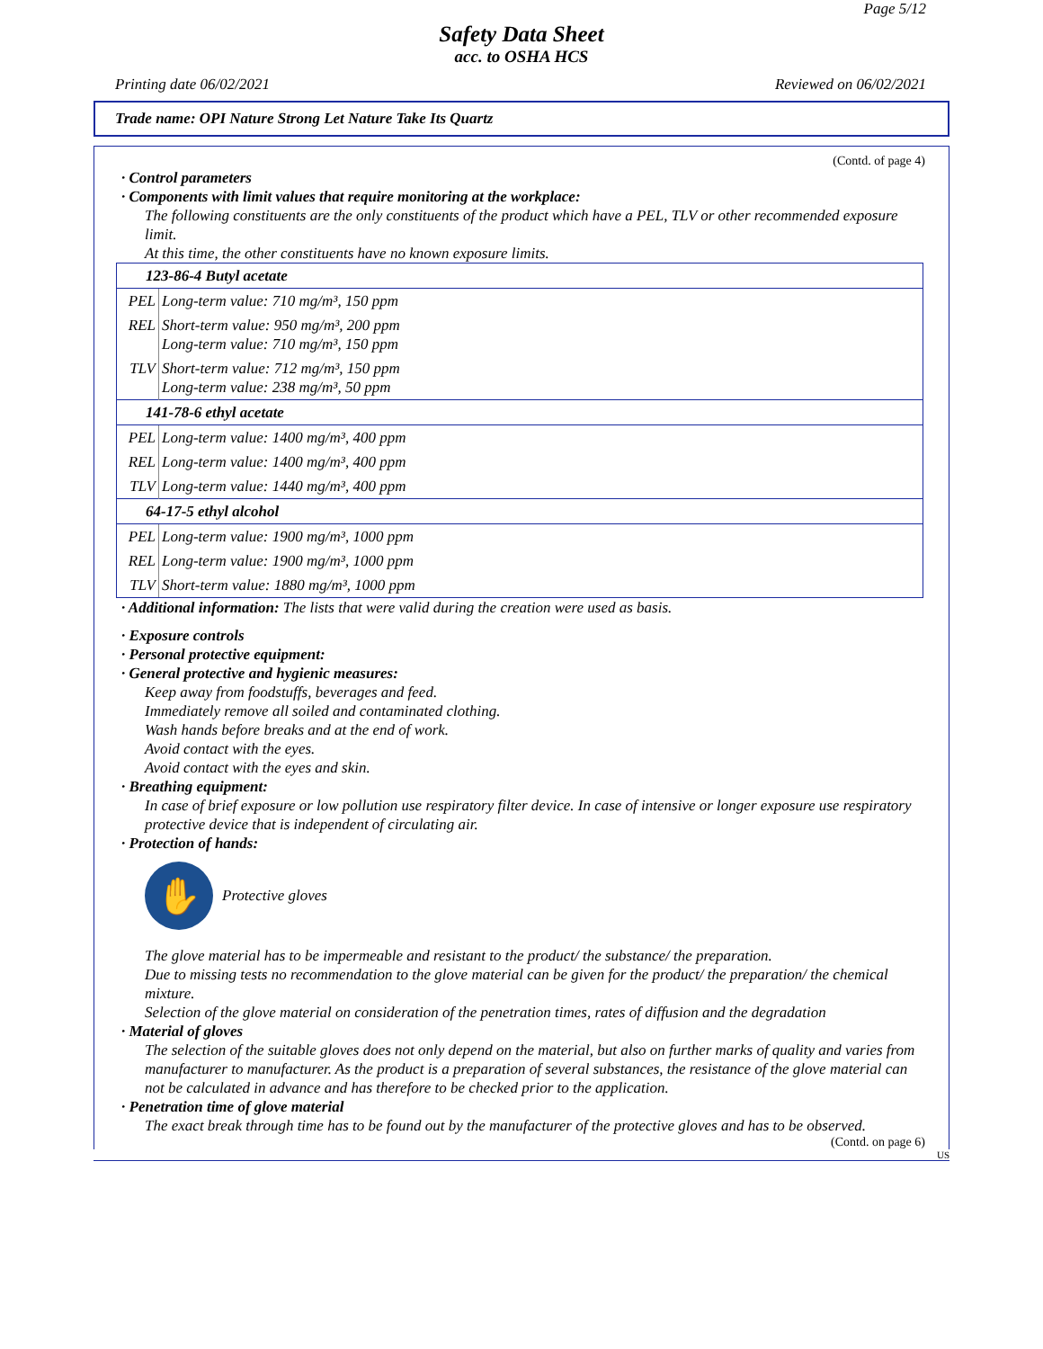Page 5/12
Safety Data Sheet
acc. to OSHA HCS
Printing date 06/02/2021 Reviewed on 06/02/2021
Trade name: OPI Nature Strong Let Nature Take Its Quartz
(Contd. of page 4)
· Control parameters
· Components with limit values that require monitoring at the workplace:
The following constituents are the only constituents of the product which have a PEL, TLV or other recommended exposure limit.
At this time, the other constituents have no known exposure limits.
| 123-86-4 Butyl acetate | |
| PEL | Long-term value: 710 mg/m³, 150 ppm |
| REL | Short-term value: 950 mg/m³, 200 ppm Long-term value: 710 mg/m³, 150 ppm |
| TLV | Short-term value: 712 mg/m³, 150 ppm Long-term value: 238 mg/m³, 50 ppm |
| 141-78-6 ethyl acetate | |
| PEL | Long-term value: 1400 mg/m³, 400 ppm |
| REL | Long-term value: 1400 mg/m³, 400 ppm |
| TLV | Long-term value: 1440 mg/m³, 400 ppm |
| 64-17-5 ethyl alcohol | |
| PEL | Long-term value: 1900 mg/m³, 1000 ppm |
| REL | Long-term value: 1900 mg/m³, 1000 ppm |
| TLV | Short-term value: 1880 mg/m³, 1000 ppm |
· Additional information: The lists that were valid during the creation were used as basis.
· Exposure controls
· Personal protective equipment:
· General protective and hygienic measures:
Keep away from foodstuffs, beverages and feed.
Immediately remove all soiled and contaminated clothing.
Wash hands before breaks and at the end of work.
Avoid contact with the eyes.
Avoid contact with the eyes and skin.
· Breathing equipment:
In case of brief exposure or low pollution use respiratory filter device. In case of intensive or longer exposure use respiratory protective device that is independent of circulating air.
· Protection of hands:
✋
Protective gloves
The glove material has to be impermeable and resistant to the product/ the substance/ the preparation.
Due to missing tests no recommendation to the glove material can be given for the product/ the preparation/ the chemical mixture.
Selection of the glove material on consideration of the penetration times, rates of diffusion and the degradation
· Material of gloves
The selection of the suitable gloves does not only depend on the material, but also on further marks of quality and varies from manufacturer to manufacturer. As the product is a preparation of several substances, the resistance of the glove material can not be calculated in advance and has therefore to be checked prior to the application.
· Penetration time of glove material
The exact break through time has to be found out by the manufacturer of the protective gloves and has to be observed.
(Contd. on page 6)
US